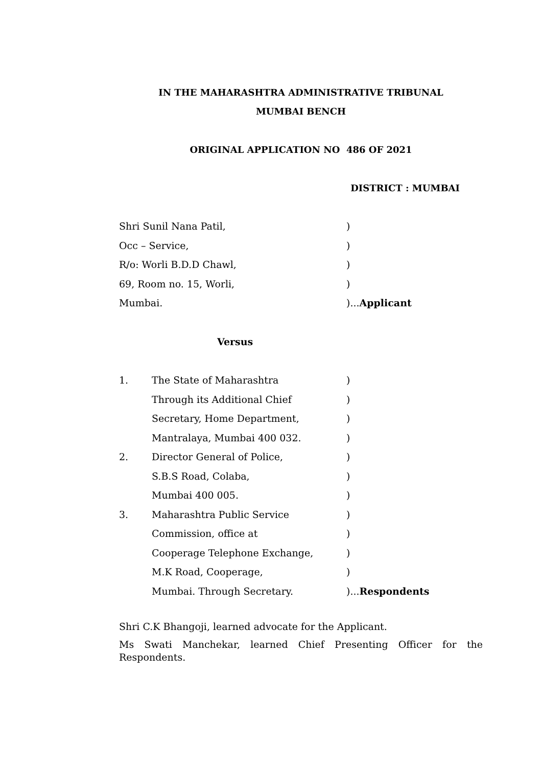IN THE MAHARASHTRA ADMINISTRATIVE TRIBUNAL
MUMBAI BENCH
ORIGINAL APPLICATION NO 486 OF 2021
DISTRICT : MUMBAI
Shri Sunil Nana Patil, )
Occ – Service, )
R/o: Worli B.D.D Chawl, )
69, Room no. 15, Worli, )
Mumbai. )...Applicant
Versus
1. The State of Maharashtra )
Through its Additional Chief )
Secretary, Home Department, )
Mantralaya, Mumbai 400 032. )
2. Director General of Police, )
S.B.S Road, Colaba, )
Mumbai 400 005. )
3. Maharashtra Public Service )
Commission, office at )
Cooperage Telephone Exchange, )
M.K Road, Cooperage, )
Mumbai. Through Secretary. )...Respondents
Shri C.K Bhangoji, learned advocate for the Applicant.
Ms Swati Manchekar, learned Chief Presenting Officer for the Respondents.